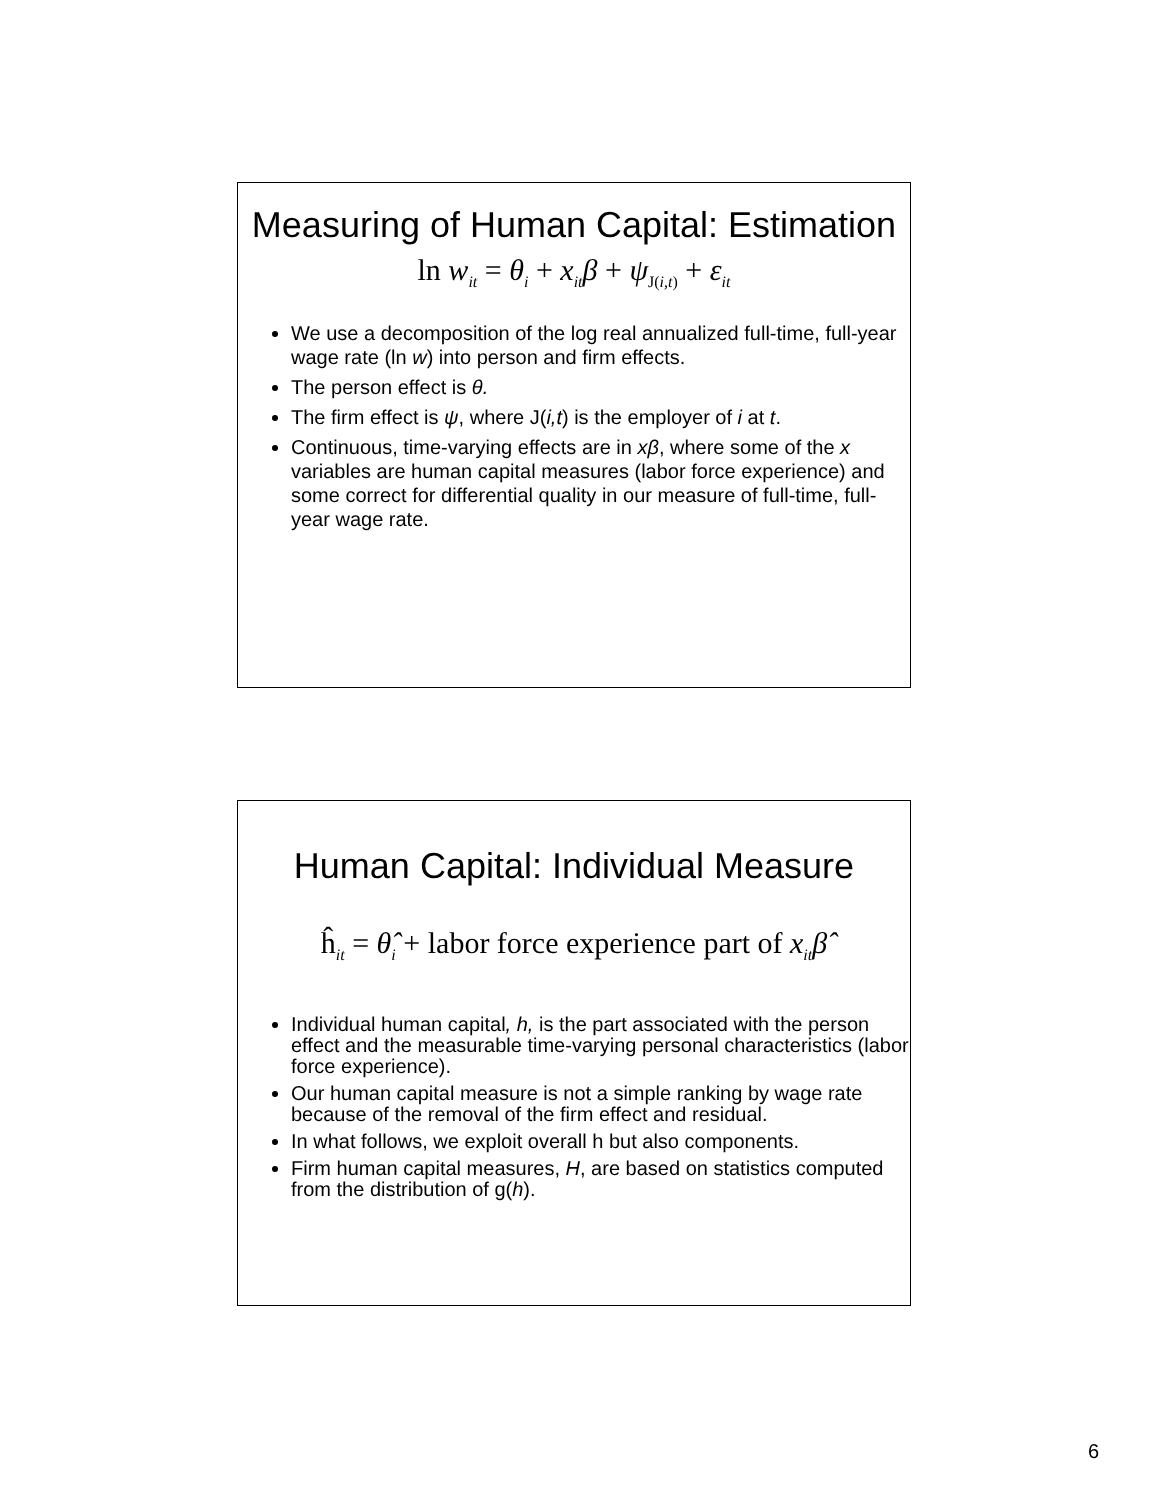Measuring of Human Capital: Estimation
ln w<sub>it</sub> = θ<sub>i</sub> + x<sub>it</sub>β + ψ<sub>J(i,t)</sub> + ε<sub>it</sub>
We use a decomposition of the log real annualized full-time, full-year wage rate (ln w) into person and firm effects.
The person effect is θ.
The firm effect is ψ, where J(i,t) is the employer of i at t.
Continuous, time-varying effects are in xβ, where some of the x variables are human capital measures (labor force experience) and some correct for differential quality in our measure of full-time, full-year wage rate.
Human Capital: Individual Measure
ĥ<sub>it</sub> = θ̂<sub>i</sub> + labor force experience part of x<sub>it</sub>β̂
Individual human capital, h, is the part associated with the person effect and the measurable time-varying personal characteristics (labor force experience).
Our human capital measure is not a simple ranking by wage rate because of the removal of the firm effect and residual.
In what follows, we exploit overall h but also components.
Firm human capital measures, H, are based on statistics computed from the distribution of g(h).
6